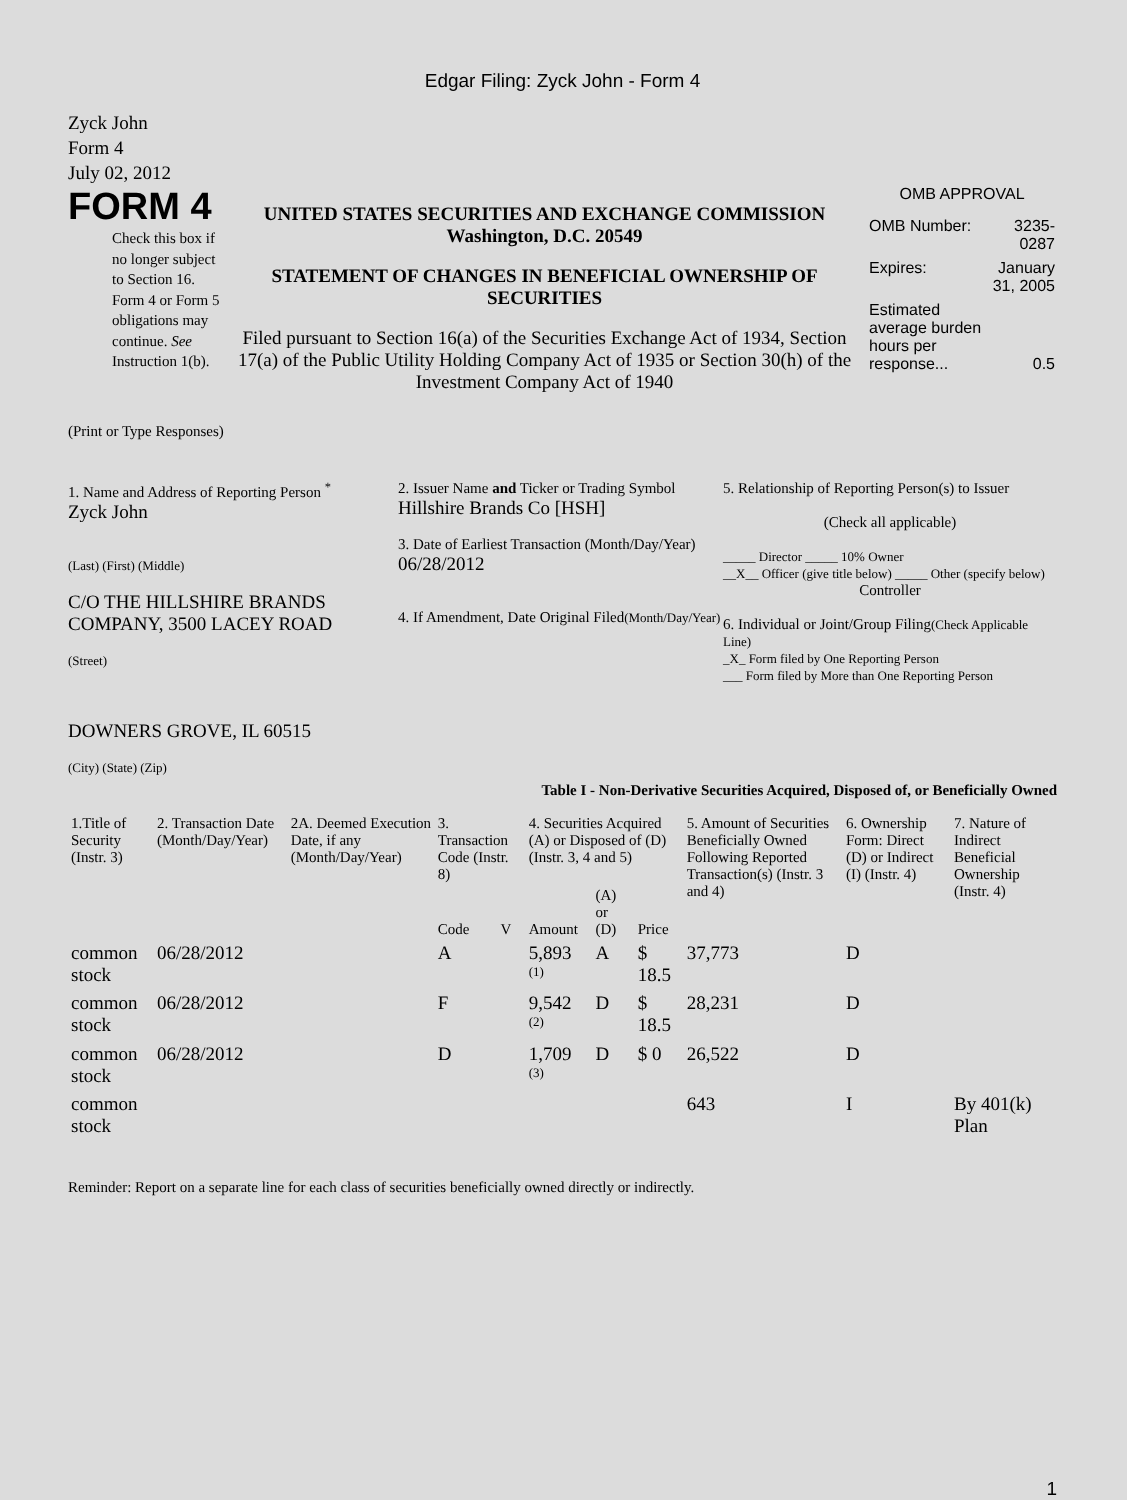Edgar Filing: Zyck John - Form 4
Zyck John
Form 4
July 02, 2012
FORM 4
Check this box if no longer subject to Section 16. Form 4 or Form 5 obligations may continue. See Instruction 1(b).
UNITED STATES SECURITIES AND EXCHANGE COMMISSION
Washington, D.C. 20549
STATEMENT OF CHANGES IN BENEFICIAL OWNERSHIP OF SECURITIES
Filed pursuant to Section 16(a) of the Securities Exchange Act of 1934, Section 17(a) of the Public Utility Holding Company Act of 1935 or Section 30(h) of the Investment Company Act of 1940
OMB APPROVAL
| OMB Number: | 3235-0287 |
| Expires: | January 31, 2005 |
| Estimated average burden hours per response... | 0.5 |
(Print or Type Responses)
1. Name and Address of Reporting Person <sup>*</sup>
Zyck John
(Last) (First) (Middle)
C/O THE HILLSHIRE BRANDS COMPANY, 3500 LACEY ROAD
(Street)
DOWNERS GROVE, IL 60515
(City) (State) (Zip)
2. Issuer Name and Ticker or Trading Symbol
Hillshire Brands Co [HSH]
3. Date of Earliest Transaction (Month/Day/Year)
06/28/2012
4. If Amendment, Date Original Filed(Month/Day/Year)
5. Relationship of Reporting Person(s) to Issuer
(Check all applicable)
_____ Director _____ 10% Owner
__X__ Officer (give title below) _____ Other (specify below)
Controller
6. Individual or Joint/Group Filing(Check Applicable Line)
_X_ Form filed by One Reporting Person
___ Form filed by More than One Reporting Person
Table I - Non-Derivative Securities Acquired, Disposed of, or Beneficially Owned
| 1.Title of Security (Instr. 3) | 2. Transaction Date (Month/Day/Year) | 2A. Deemed Execution Date, if any (Month/Day/Year) | 3. Transaction Code (Instr. 8) | | 4. Securities Acquired (A) or Disposed of (D) (Instr. 3, 4 and 5) | | | 5. Amount of Securities Beneficially Owned Following Reported Transaction(s) (Instr. 3 and 4) | 6. Ownership Form: Direct (D) or Indirect (I) (Instr. 4) | 7. Nature of Indirect Beneficial Ownership (Instr. 4) |
| --- | --- | --- | --- | --- | --- | --- | --- | --- | --- | --- |
| | | | Code | V | Amount | (A) or (D) | Price | | | |
| common stock | 06/28/2012 | | A | | 5,893 <sup>(1)</sup> | A | $ 18.5 | 37,773 | D | |
| common stock | 06/28/2012 | | F | | 9,542 <sup>(2)</sup> | D | $ 18.5 | 28,231 | D | |
| common stock | 06/28/2012 | | D | | 1,709 <sup>(3)</sup> | D | $ 0 | 26,522 | D | |
| common stock | | | | | | | | 643 | I | By 401(k) Plan |
Reminder: Report on a separate line for each class of securities beneficially owned directly or indirectly.
1